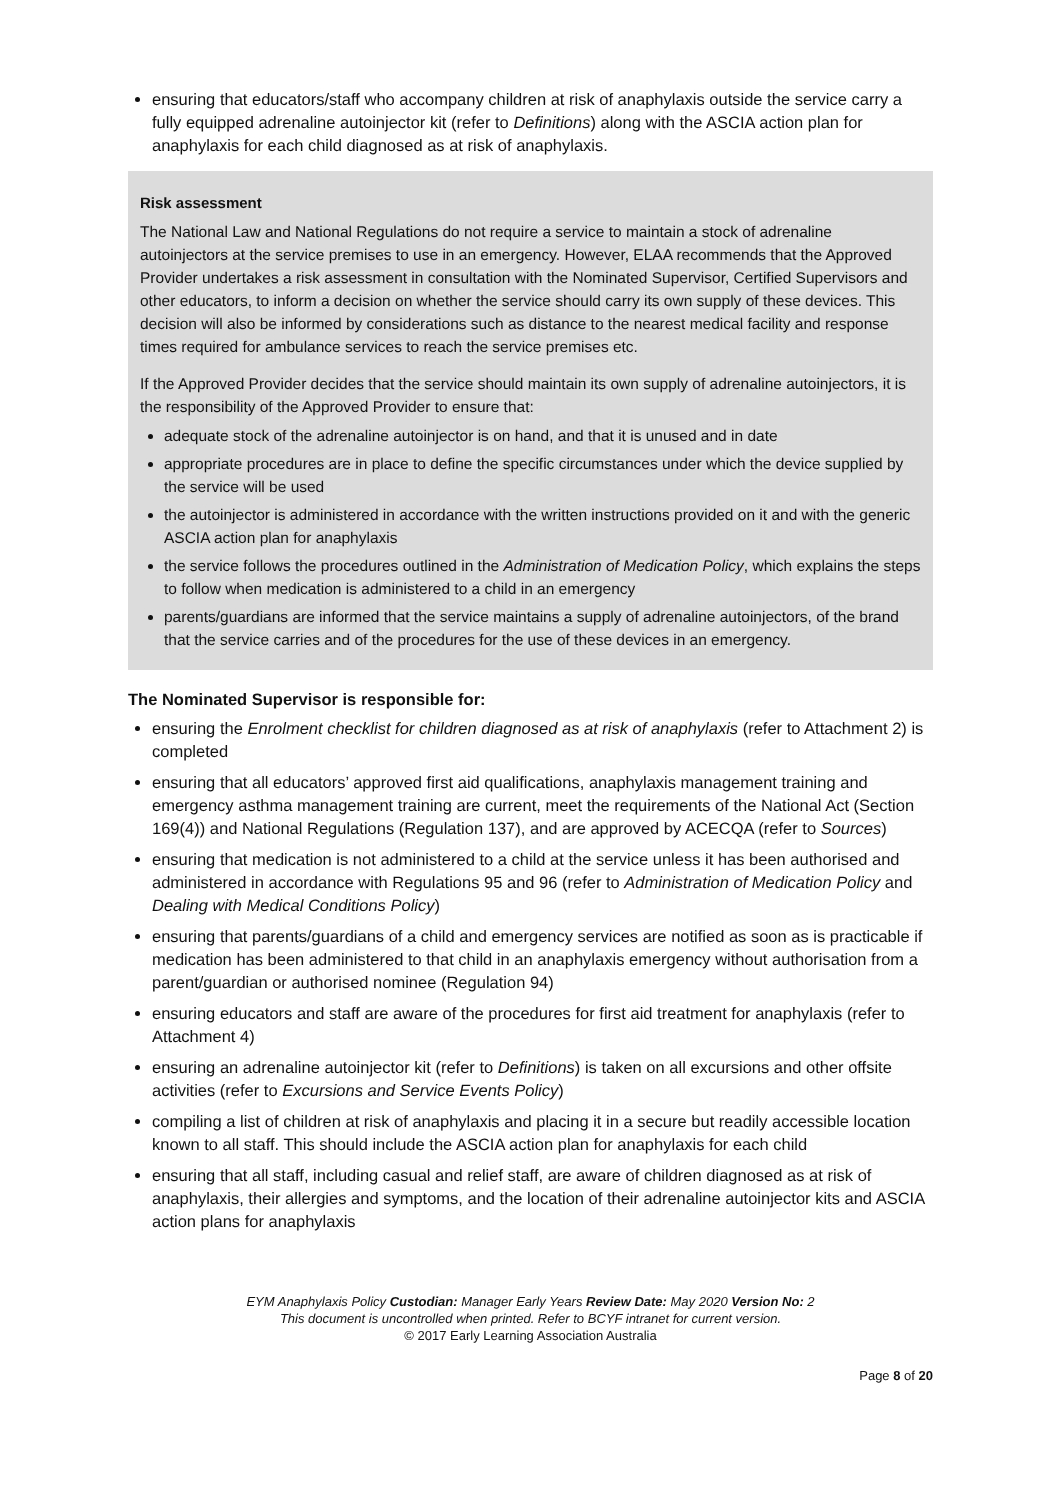ensuring that educators/staff who accompany children at risk of anaphylaxis outside the service carry a fully equipped adrenaline autoinjector kit (refer to Definitions) along with the ASCIA action plan for anaphylaxis for each child diagnosed as at risk of anaphylaxis.
Risk assessment
The National Law and National Regulations do not require a service to maintain a stock of adrenaline autoinjectors at the service premises to use in an emergency. However, ELAA recommends that the Approved Provider undertakes a risk assessment in consultation with the Nominated Supervisor, Certified Supervisors and other educators, to inform a decision on whether the service should carry its own supply of these devices. This decision will also be informed by considerations such as distance to the nearest medical facility and response times required for ambulance services to reach the service premises etc.
If the Approved Provider decides that the service should maintain its own supply of adrenaline autoinjectors, it is the responsibility of the Approved Provider to ensure that:
adequate stock of the adrenaline autoinjector is on hand, and that it is unused and in date
appropriate procedures are in place to define the specific circumstances under which the device supplied by the service will be used
the autoinjector is administered in accordance with the written instructions provided on it and with the generic ASCIA action plan for anaphylaxis
the service follows the procedures outlined in the Administration of Medication Policy, which explains the steps to follow when medication is administered to a child in an emergency
parents/guardians are informed that the service maintains a supply of adrenaline autoinjectors, of the brand that the service carries and of the procedures for the use of these devices in an emergency.
The Nominated Supervisor is responsible for:
ensuring the Enrolment checklist for children diagnosed as at risk of anaphylaxis (refer to Attachment 2) is completed
ensuring that all educators’ approved first aid qualifications, anaphylaxis management training and emergency asthma management training are current, meet the requirements of the National Act (Section 169(4)) and National Regulations (Regulation 137), and are approved by ACECQA (refer to Sources)
ensuring that medication is not administered to a child at the service unless it has been authorised and administered in accordance with Regulations 95 and 96 (refer to Administration of Medication Policy and Dealing with Medical Conditions Policy)
ensuring that parents/guardians of a child and emergency services are notified as soon as is practicable if medication has been administered to that child in an anaphylaxis emergency without authorisation from a parent/guardian or authorised nominee (Regulation 94)
ensuring educators and staff are aware of the procedures for first aid treatment for anaphylaxis (refer to Attachment 4)
ensuring an adrenaline autoinjector kit (refer to Definitions) is taken on all excursions and other offsite activities (refer to Excursions and Service Events Policy)
compiling a list of children at risk of anaphylaxis and placing it in a secure but readily accessible location known to all staff. This should include the ASCIA action plan for anaphylaxis for each child
ensuring that all staff, including casual and relief staff, are aware of children diagnosed as at risk of anaphylaxis, their allergies and symptoms, and the location of their adrenaline autoinjector kits and ASCIA action plans for anaphylaxis
EYM Anaphylaxis Policy Custodian: Manager Early Years Review Date: May 2020 Version No: 2
This document is uncontrolled when printed. Refer to BCYF intranet for current version.
© 2017 Early Learning Association Australia
Page 8 of 20